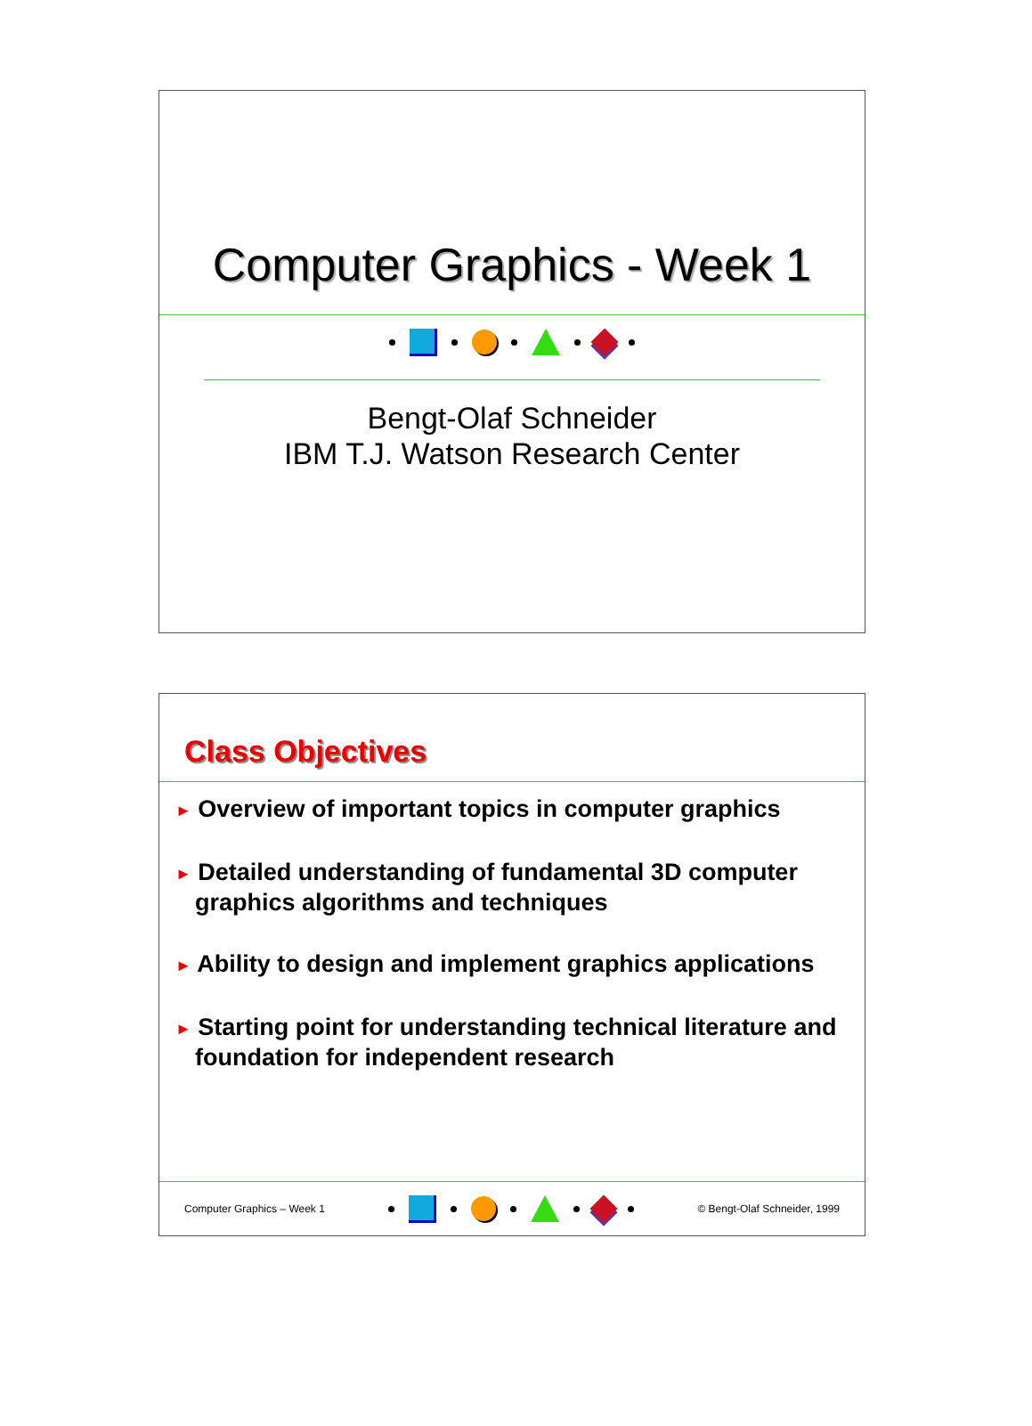Computer Graphics - Week 1
Bengt-Olaf Schneider
IBM T.J. Watson Research Center
Class Objectives
► Overview of important topics in computer graphics
► Detailed understanding of fundamental 3D computer graphics algorithms and techniques
► Ability to design and implement graphics applications
► Starting point for understanding technical literature and foundation for independent research
Computer Graphics – Week 1 © Bengt-Olaf Schneider, 1999